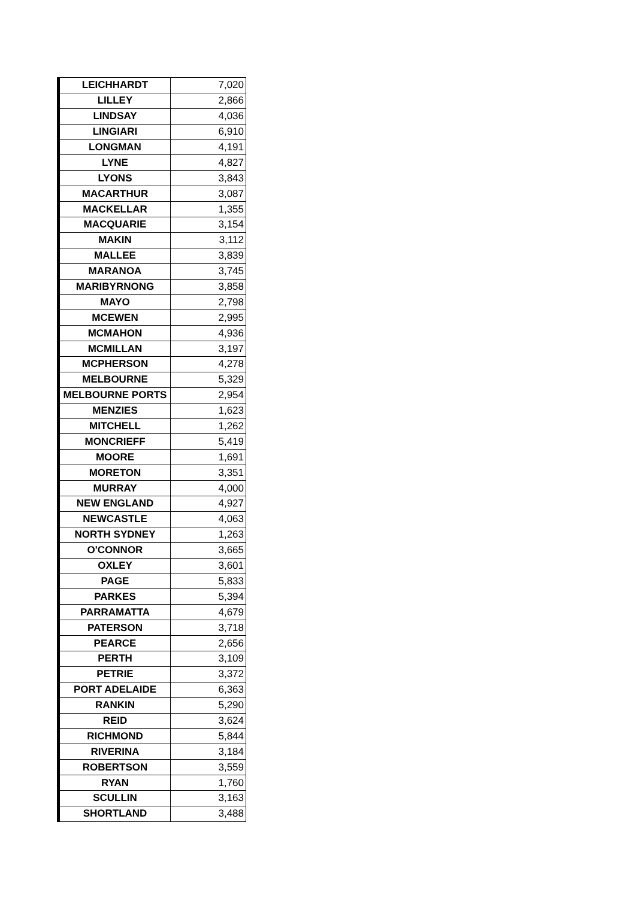| LEICHHARDT | 7,020 |
| LILLEY | 2,866 |
| LINDSAY | 4,036 |
| LINGIARI | 6,910 |
| LONGMAN | 4,191 |
| LYNE | 4,827 |
| LYONS | 3,843 |
| MACARTHUR | 3,087 |
| MACKELLAR | 1,355 |
| MACQUARIE | 3,154 |
| MAKIN | 3,112 |
| MALLEE | 3,839 |
| MARANOA | 3,745 |
| MARIBYRNONG | 3,858 |
| MAYO | 2,798 |
| MCEWEN | 2,995 |
| MCMAHON | 4,936 |
| MCMILLAN | 3,197 |
| MCPHERSON | 4,278 |
| MELBOURNE | 5,329 |
| MELBOURNE PORTS | 2,954 |
| MENZIES | 1,623 |
| MITCHELL | 1,262 |
| MONCRIEFF | 5,419 |
| MOORE | 1,691 |
| MORETON | 3,351 |
| MURRAY | 4,000 |
| NEW ENGLAND | 4,927 |
| NEWCASTLE | 4,063 |
| NORTH SYDNEY | 1,263 |
| O'CONNOR | 3,665 |
| OXLEY | 3,601 |
| PAGE | 5,833 |
| PARKES | 5,394 |
| PARRAMATTA | 4,679 |
| PATERSON | 3,718 |
| PEARCE | 2,656 |
| PERTH | 3,109 |
| PETRIE | 3,372 |
| PORT ADELAIDE | 6,363 |
| RANKIN | 5,290 |
| REID | 3,624 |
| RICHMOND | 5,844 |
| RIVERINA | 3,184 |
| ROBERTSON | 3,559 |
| RYAN | 1,760 |
| SCULLIN | 3,163 |
| SHORTLAND | 3,488 |